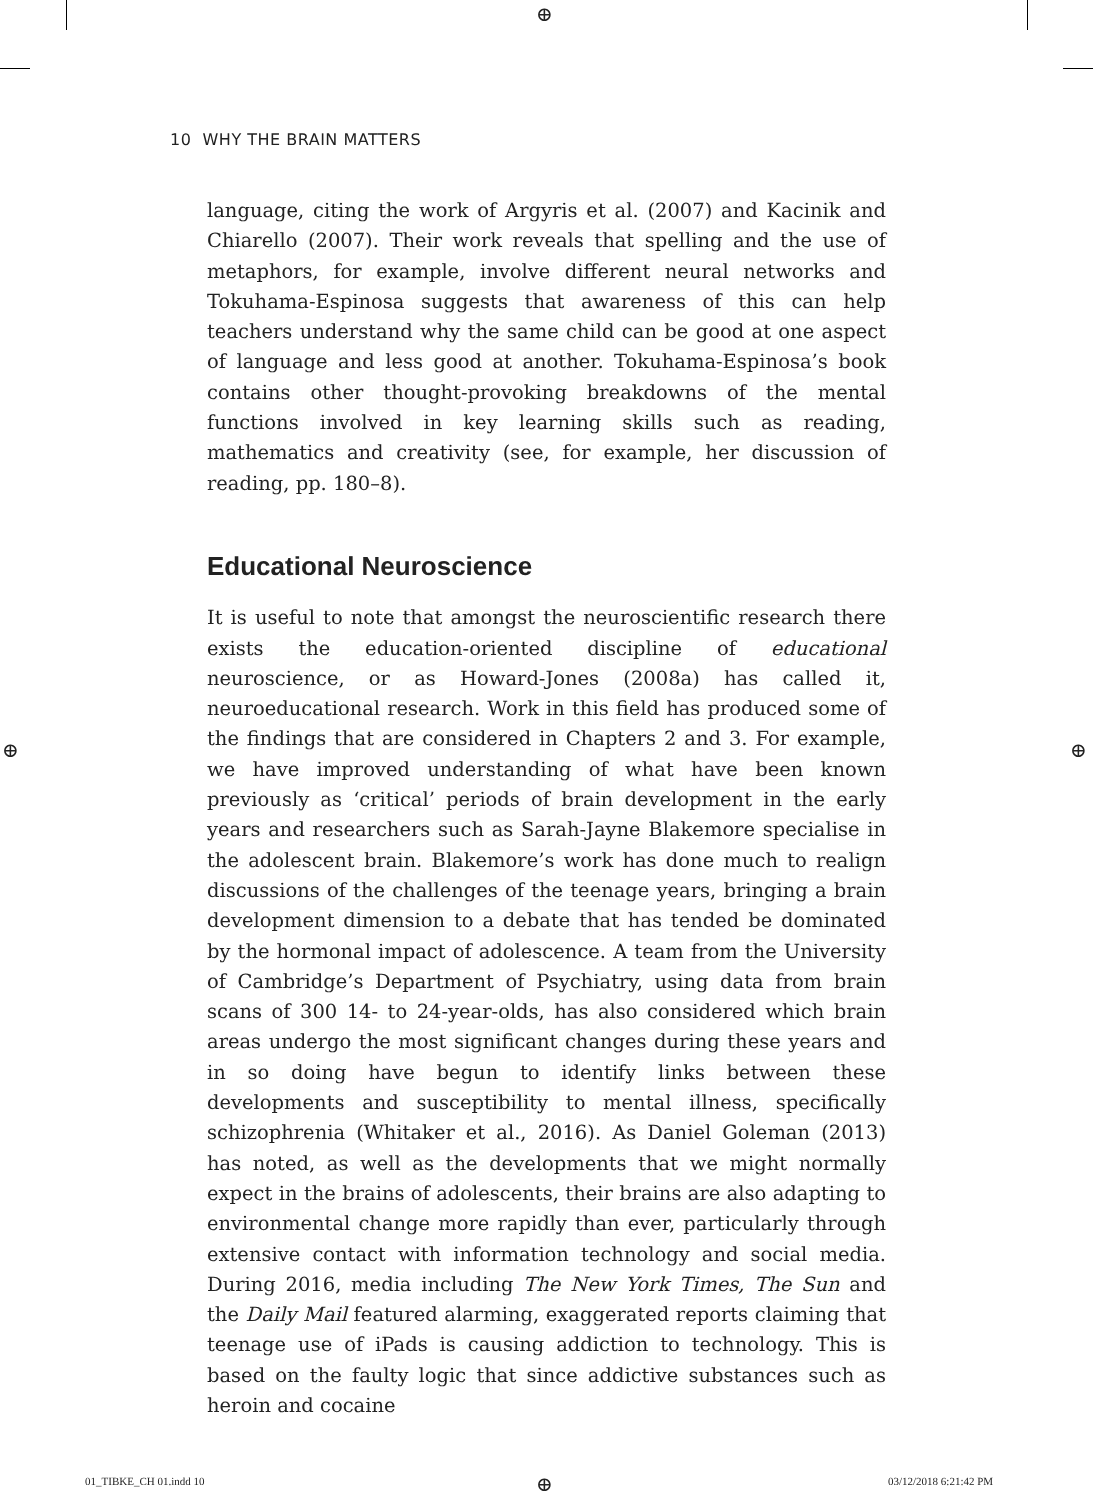⊕
⊕ ⊕
10 WHY THE BRAIN MATTERS
language, citing the work of Argyris et al. (2007) and Kacinik and Chiarello (2007). Their work reveals that spelling and the use of metaphors, for example, involve different neural networks and Tokuhama-Espinosa suggests that awareness of this can help teachers understand why the same child can be good at one aspect of language and less good at another. Tokuhama-Espinosa’s book contains other thought-provoking breakdowns of the mental functions involved in key learning skills such as reading, mathematics and creativity (see, for example, her discussion of reading, pp. 180–8).
Educational Neuroscience
It is useful to note that amongst the neuroscientific research there exists the education-oriented discipline of educational neuroscience, or as Howard-Jones (2008a) has called it, neuroeducational research. Work in this field has produced some of the findings that are considered in Chapters 2 and 3. For example, we have improved understanding of what have been known previously as ‘critical’ periods of brain development in the early years and researchers such as Sarah-Jayne Blakemore specialise in the adolescent brain. Blakemore’s work has done much to realign discussions of the challenges of the teenage years, bringing a brain development dimension to a debate that has tended be dominated by the hormonal impact of adolescence. A team from the University of Cambridge’s Department of Psychiatry, using data from brain scans of 300 14- to 24-year-olds, has also considered which brain areas undergo the most significant changes during these years and in so doing have begun to identify links between these developments and susceptibility to mental illness, specifically schizophrenia (Whitaker et al., 2016). As Daniel Goleman (2013) has noted, as well as the developments that we might normally expect in the brains of adolescents, their brains are also adapting to environmental change more rapidly than ever, particularly through extensive contact with information technology and social media. During 2016, media including The New York Times, The Sun and the Daily Mail featured alarming, exaggerated reports claiming that teenage use of iPads is causing addiction to technology. This is based on the faulty logic that since addictive substances such as heroin and cocaine
01_TIBKE_CH 01.indd 10 ⊕ 03/12/2018 6:21:42 PM